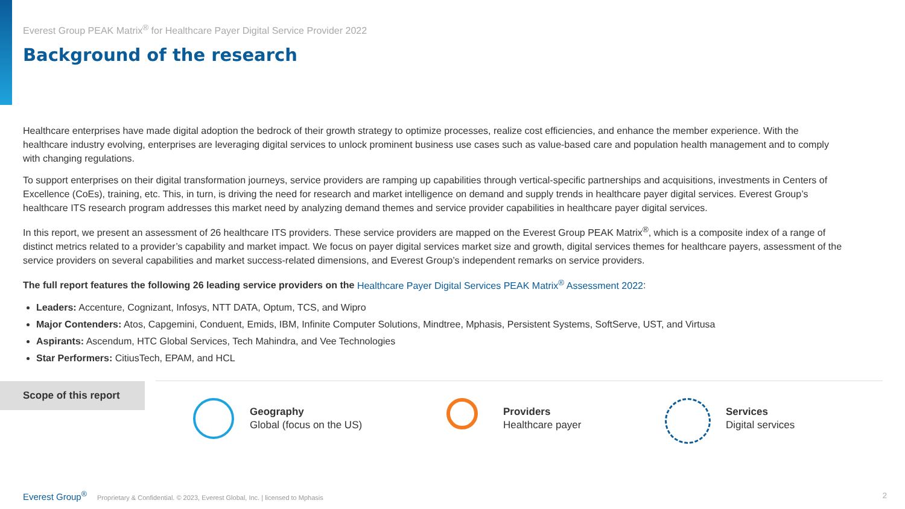Everest Group PEAK Matrix<sup>®</sup> for Healthcare Payer Digital Service Provider 2022
Background of the research
Healthcare enterprises have made digital adoption the bedrock of their growth strategy to optimize processes, realize cost efficiencies, and enhance the member experience. With the healthcare industry evolving, enterprises are leveraging digital services to unlock prominent business use cases such as value-based care and population health management and to comply with changing regulations.
To support enterprises on their digital transformation journeys, service providers are ramping up capabilities through vertical-specific partnerships and acquisitions, investments in Centers of Excellence (CoEs), training, etc. This, in turn, is driving the need for research and market intelligence on demand and supply trends in healthcare payer digital services. Everest Group’s healthcare ITS research program addresses this market need by analyzing demand themes and service provider capabilities in healthcare payer digital services.
In this report, we present an assessment of 26 healthcare ITS providers. These service providers are mapped on the Everest Group PEAK Matrix<sup>®</sup>, which is a composite index of a range of distinct metrics related to a provider’s capability and market impact. We focus on payer digital services market size and growth, digital services themes for healthcare payers, assessment of the service providers on several capabilities and market success-related dimensions, and Everest Group’s independent remarks on service providers.
The full report features the following 26 leading service providers on the Healthcare Payer Digital Services PEAK Matrix<sup>®</sup> Assessment 2022:
Leaders: Accenture, Cognizant, Infosys, NTT DATA, Optum, TCS, and Wipro
Major Contenders: Atos, Capgemini, Conduent, Emids, IBM, Infinite Computer Solutions, Mindtree, Mphasis, Persistent Systems, SoftServe, UST, and Virtusa
Aspirants: Ascendum, HTC Global Services, Tech Mahindra, and Vee Technologies
Star Performers: CitiusTech, EPAM, and HCL
Scope of this report
Geography
Global (focus on the US)
Providers
Healthcare payer
Services
Digital services
Everest Group<sup>®</sup> Proprietary & Confidential. © 2023, Everest Global, Inc. | licensed to Mphasis
2